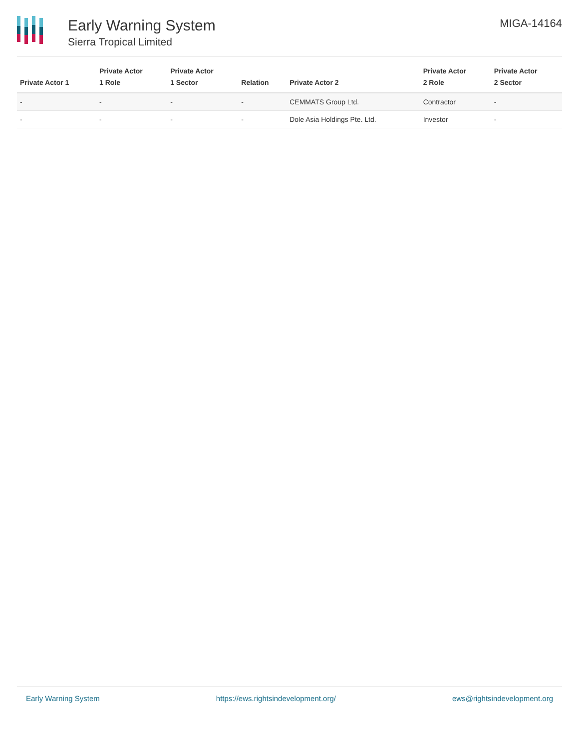Early Warning System
Sierra Tropical Limited
MIGA-14164
| Private Actor 1 | Private Actor 1 Role | Private Actor 1 Sector | Relation | Private Actor 2 | Private Actor 2 Role | Private Actor 2 Sector |
| --- | --- | --- | --- | --- | --- | --- |
| - | - | - | - | CEMMATS Group Ltd. | Contractor | - |
| - | - | - | - | Dole Asia Holdings Pte. Ltd. | Investor | - |
Early Warning System https://ews.rightsindevelopment.org/ ews@rightsindevelopment.org